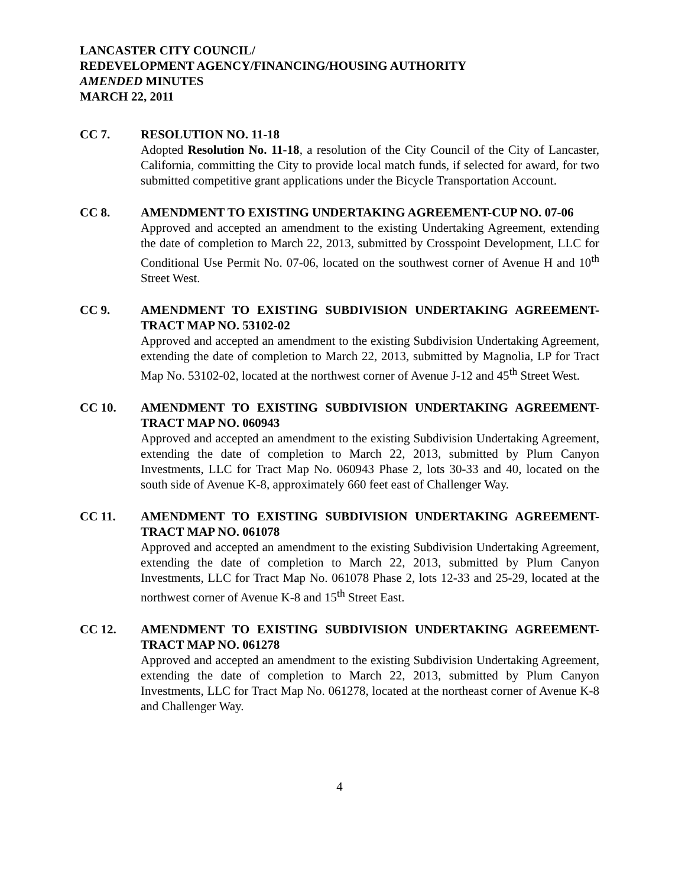LANCASTER CITY COUNCIL/
REDEVELOPMENT AGENCY/FINANCING/HOUSING AUTHORITY
AMENDED MINUTES
MARCH 22, 2011
CC 7. RESOLUTION NO. 11-18
Adopted Resolution No. 11-18, a resolution of the City Council of the City of Lancaster, California, committing the City to provide local match funds, if selected for award, for two submitted competitive grant applications under the Bicycle Transportation Account.
CC 8. AMENDMENT TO EXISTING UNDERTAKING AGREEMENT-CUP NO. 07-06
Approved and accepted an amendment to the existing Undertaking Agreement, extending the date of completion to March 22, 2013, submitted by Crosspoint Development, LLC for Conditional Use Permit No. 07-06, located on the southwest corner of Avenue H and 10<sup>th</sup> Street West.
CC 9. AMENDMENT TO EXISTING SUBDIVISION UNDERTAKING AGREEMENT-TRACT MAP NO. 53102-02
Approved and accepted an amendment to the existing Subdivision Undertaking Agreement, extending the date of completion to March 22, 2013, submitted by Magnolia, LP for Tract Map No. 53102-02, located at the northwest corner of Avenue J-12 and 45<sup>th</sup> Street West.
CC 10. AMENDMENT TO EXISTING SUBDIVISION UNDERTAKING AGREEMENT-TRACT MAP NO. 060943
Approved and accepted an amendment to the existing Subdivision Undertaking Agreement, extending the date of completion to March 22, 2013, submitted by Plum Canyon Investments, LLC for Tract Map No. 060943 Phase 2, lots 30-33 and 40, located on the south side of Avenue K-8, approximately 660 feet east of Challenger Way.
CC 11. AMENDMENT TO EXISTING SUBDIVISION UNDERTAKING AGREEMENT-TRACT MAP NO. 061078
Approved and accepted an amendment to the existing Subdivision Undertaking Agreement, extending the date of completion to March 22, 2013, submitted by Plum Canyon Investments, LLC for Tract Map No. 061078 Phase 2, lots 12-33 and 25-29, located at the northwest corner of Avenue K-8 and 15<sup>th</sup> Street East.
CC 12. AMENDMENT TO EXISTING SUBDIVISION UNDERTAKING AGREEMENT-TRACT MAP NO. 061278
Approved and accepted an amendment to the existing Subdivision Undertaking Agreement, extending the date of completion to March 22, 2013, submitted by Plum Canyon Investments, LLC for Tract Map No. 061278, located at the northeast corner of Avenue K-8 and Challenger Way.
4